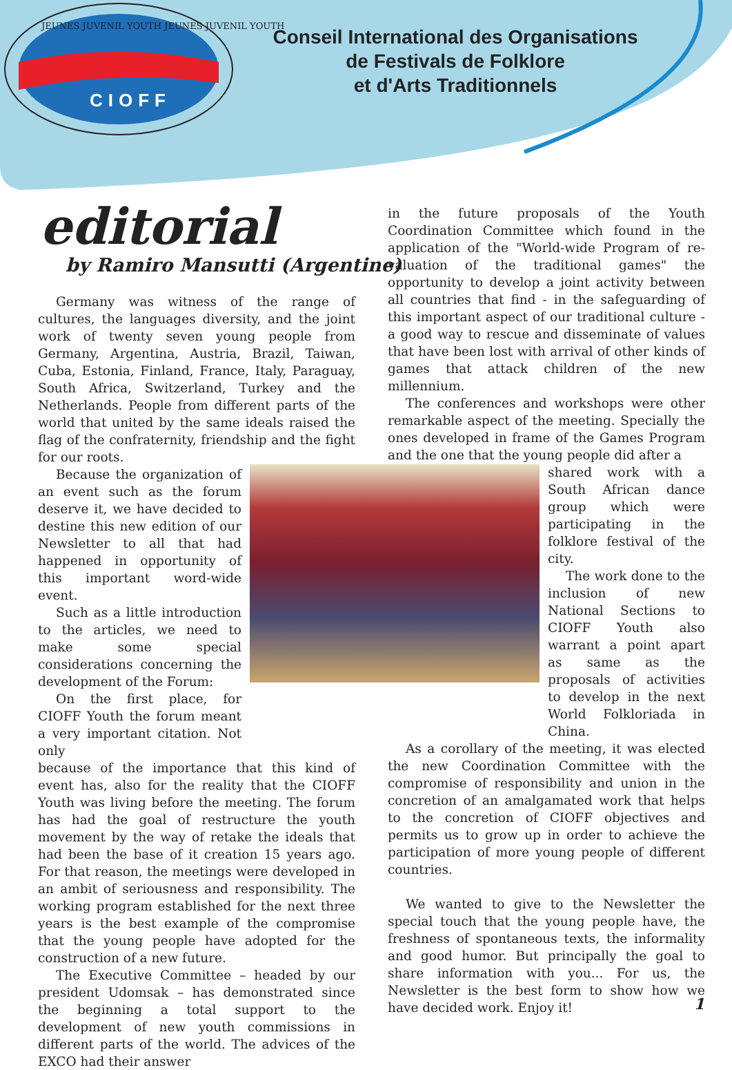CIOFF
JEUNES JUVENIL YOUTH JEUNES JUVENIL YOUTH
Conseil International des Organisations
de Festivals de Folklore
et d'Arts Traditionnels
editorial
by Ramiro Mansutti (Argentine)
Germany was witness of the range of cultures, the languages diversity, and the joint work of twenty seven young people from Germany, Argentina, Austria, Brazil, Taiwan, Cuba, Estonia, Finland, France, Italy, Paraguay, South Africa, Switzerland, Turkey and the Netherlands. People from different parts of the world that united by the same ideals raised the flag of the confraternity, friendship and the fight for our roots.
Because the organization of an event such as the forum deserve it, we have decided to destine this new edition of our Newsletter to all that had happened in opportunity of this important word-wide event.
Such as a little introduction to the articles, we need to make some special considerations concerning the development of the Forum:
On the first place, for CIOFF Youth the forum meant a very important citation. Not only
because of the importance that this kind of event has, also for the reality that the CIOFF Youth was living before the meeting. The forum has had the goal of restructure the youth movement by the way of retake the ideals that had been the base of it creation 15 years ago. For that reason, the meetings were developed in an ambit of seriousness and responsibility. The working program established for the next three years is the best example of the compromise that the young people have adopted for the construction of a new future.
The Executive Committee – headed by our president Udomsak – has demonstrated since the beginning a total support to the development of new youth commissions in different parts of the world. The advices of the EXCO had their answer
in the future proposals of the Youth Coordination Committee which found in the application of the "World-wide Program of re-valuation of the traditional games" the opportunity to develop a joint activity between all countries that find - in the safeguarding of this important aspect of our traditional culture - a good way to rescue and disseminate of values that have been lost with arrival of other kinds of games that attack children of the new millennium.
The conferences and workshops were other remarkable aspect of the meeting. Specially the ones developed in frame of the Games Program and the one that the young people did after a
shared work with a South African dance group which were participating in the folklore festival of the city.
The work done to the inclusion of new National Sections to CIOFF Youth also warrant a point apart as same as the proposals of activities to develop in the next World Folkloriada in China.
As a corollary of the meeting, it was elected the new Coordination Committee with the compromise of responsibility and union in the concretion of an amalgamated work that helps to the concretion of CIOFF objectives and permits us to grow up in order to achieve the participation of more young people of different countries.
We wanted to give to the Newsletter the special touch that the young people have, the freshness of spontaneous texts, the informality and good humor. But principally the goal to share information with you... For us, the Newsletter is the best form to show how we have decided work. Enjoy it!
1